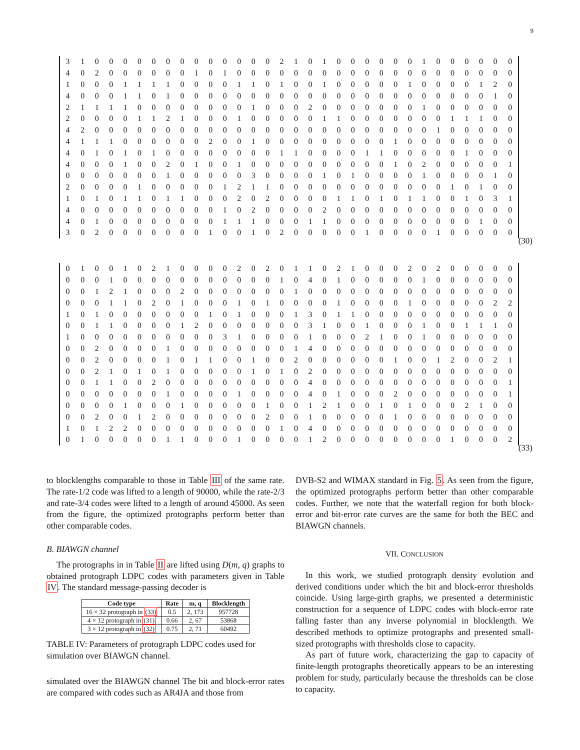9
| 3 | 1 | 0 | 0 | 0 | 0 | 0 | 0 | 0 | 0 | 0 | 0 | 0 | 0 | 0 | 2 | 1 | 0 | 1 | 0 | 0 | 0 | 0 | 0 | 0 | 1 | 0 | 0 | 0 | 0 | 0 | 0 |
| 4 | 0 | 2 | 0 | 0 | 0 | 0 | 0 | 0 | 1 | 0 | 1 | 0 | 0 | 0 | 0 | 0 | 0 | 0 | 0 | 0 | 0 | 0 | 0 | 0 | 0 | 0 | 0 | 0 | 0 | 0 | 0 |
| 1 | 0 | 0 | 0 | 1 | 1 | 1 | 1 | 0 | 0 | 0 | 0 | 1 | 1 | 0 | 1 | 0 | 0 | 1 | 0 | 0 | 0 | 0 | 0 | 1 | 0 | 0 | 0 | 0 | 1 | 2 | 0 |
| 4 | 0 | 0 | 0 | 1 | 1 | 0 | 1 | 0 | 0 | 0 | 0 | 0 | 0 | 0 | 0 | 0 | 0 | 0 | 0 | 0 | 0 | 0 | 0 | 0 | 0 | 0 | 0 | 0 | 0 | 1 | 0 |
| 2 | 1 | 1 | 1 | 1 | 0 | 0 | 0 | 0 | 0 | 0 | 0 | 0 | 1 | 0 | 0 | 0 | 2 | 0 | 0 | 0 | 0 | 0 | 0 | 0 | 1 | 0 | 0 | 0 | 0 | 0 | 0 |
| 2 | 0 | 0 | 0 | 0 | 1 | 1 | 2 | 1 | 0 | 0 | 0 | 1 | 0 | 0 | 0 | 0 | 0 | 1 | 1 | 0 | 0 | 0 | 0 | 0 | 0 | 0 | 1 | 1 | 1 | 0 | 0 |
| 4 | 2 | 0 | 0 | 0 | 0 | 0 | 0 | 0 | 0 | 0 | 0 | 0 | 0 | 0 | 0 | 0 | 0 | 0 | 0 | 0 | 0 | 0 | 0 | 0 | 0 | 1 | 0 | 0 | 0 | 0 | 0 |
| 4 | 1 | 1 | 1 | 0 | 0 | 0 | 0 | 0 | 0 | 2 | 0 | 0 | 1 | 0 | 0 | 0 | 0 | 0 | 0 | 0 | 0 | 0 | 1 | 0 | 0 | 0 | 0 | 0 | 0 | 0 | 0 |
| 4 | 0 | 1 | 0 | 1 | 0 | 1 | 0 | 0 | 0 | 0 | 0 | 0 | 0 | 0 | 1 | 1 | 0 | 0 | 0 | 0 | 1 | 1 | 0 | 0 | 0 | 0 | 0 | 1 | 0 | 0 | 0 |
| 4 | 0 | 0 | 0 | 1 | 0 | 0 | 2 | 0 | 1 | 0 | 0 | 1 | 0 | 0 | 0 | 0 | 0 | 0 | 0 | 0 | 0 | 0 | 1 | 0 | 2 | 0 | 0 | 0 | 0 | 0 | 1 |
| 0 | 0 | 0 | 0 | 0 | 0 | 0 | 1 | 0 | 0 | 0 | 0 | 0 | 3 | 0 | 0 | 0 | 0 | 1 | 0 | 1 | 0 | 0 | 0 | 0 | 1 | 0 | 0 | 0 | 0 | 1 | 0 |
| 2 | 0 | 0 | 0 | 0 | 1 | 0 | 0 | 0 | 0 | 0 | 1 | 2 | 1 | 1 | 0 | 0 | 0 | 0 | 0 | 0 | 0 | 0 | 0 | 0 | 0 | 0 | 1 | 0 | 1 | 0 | 0 |
| 1 | 0 | 1 | 0 | 1 | 1 | 0 | 1 | 1 | 0 | 0 | 0 | 2 | 0 | 2 | 0 | 0 | 0 | 0 | 1 | 1 | 0 | 1 | 0 | 1 | 1 | 0 | 0 | 1 | 0 | 3 | 1 |
| 4 | 0 | 0 | 0 | 0 | 0 | 0 | 0 | 0 | 0 | 0 | 1 | 0 | 2 | 0 | 0 | 0 | 0 | 2 | 0 | 0 | 0 | 0 | 0 | 0 | 0 | 0 | 0 | 0 | 0 | 0 | 0 |
| 4 | 0 | 1 | 0 | 0 | 0 | 0 | 0 | 0 | 0 | 0 | 1 | 1 | 1 | 0 | 0 | 0 | 1 | 1 | 0 | 0 | 0 | 0 | 0 | 0 | 0 | 0 | 0 | 0 | 1 | 0 | 0 |
| 3 | 0 | 2 | 0 | 0 | 0 | 0 | 0 | 0 | 0 | 1 | 0 | 0 | 1 | 0 | 2 | 0 | 0 | 0 | 0 | 0 | 1 | 0 | 0 | 0 | 0 | 1 | 0 | 0 | 0 | 0 | 0 |
(30)
| 0 | 1 | 0 | 0 | 1 | 0 | 2 | 1 | 0 | 0 | 0 | 0 | 2 | 0 | 2 | 0 | 1 | 1 | 0 | 2 | 1 | 0 | 0 | 0 | 2 | 0 | 2 | 0 | 0 | 0 | 0 | 0 |
| 0 | 0 | 0 | 1 | 0 | 0 | 0 | 0 | 0 | 0 | 0 | 0 | 0 | 0 | 0 | 1 | 0 | 4 | 0 | 1 | 0 | 0 | 0 | 0 | 0 | 1 | 0 | 0 | 0 | 0 | 0 | 0 |
| 0 | 0 | 1 | 2 | 1 | 0 | 0 | 0 | 2 | 0 | 0 | 0 | 0 | 0 | 0 | 0 | 1 | 0 | 0 | 0 | 0 | 0 | 0 | 0 | 0 | 0 | 0 | 0 | 0 | 0 | 0 | 0 |
| 0 | 0 | 0 | 1 | 1 | 0 | 2 | 0 | 1 | 0 | 0 | 0 | 1 | 0 | 1 | 0 | 0 | 0 | 0 | 1 | 0 | 0 | 0 | 0 | 1 | 0 | 0 | 0 | 0 | 0 | 2 | 2 |
| 1 | 0 | 1 | 0 | 0 | 0 | 0 | 0 | 0 | 0 | 1 | 0 | 1 | 0 | 0 | 0 | 1 | 3 | 0 | 1 | 1 | 0 | 0 | 0 | 0 | 0 | 0 | 0 | 0 | 0 | 0 | 0 |
| 0 | 0 | 1 | 1 | 0 | 0 | 0 | 0 | 1 | 2 | 0 | 0 | 0 | 0 | 0 | 0 | 0 | 3 | 1 | 0 | 0 | 1 | 0 | 0 | 0 | 1 | 0 | 0 | 1 | 1 | 1 | 0 |
| 1 | 0 | 0 | 0 | 0 | 0 | 0 | 0 | 0 | 0 | 0 | 3 | 1 | 0 | 0 | 0 | 0 | 1 | 0 | 0 | 0 | 2 | 1 | 0 | 0 | 1 | 0 | 0 | 0 | 0 | 0 | 0 |
| 0 | 0 | 2 | 0 | 0 | 0 | 0 | 1 | 0 | 0 | 0 | 0 | 0 | 0 | 0 | 0 | 1 | 4 | 0 | 0 | 0 | 0 | 0 | 0 | 0 | 0 | 0 | 0 | 0 | 0 | 0 | 0 |
| 0 | 0 | 2 | 0 | 0 | 0 | 0 | 1 | 0 | 1 | 1 | 0 | 0 | 1 | 0 | 0 | 2 | 0 | 0 | 0 | 0 | 0 | 0 | 1 | 0 | 0 | 1 | 2 | 0 | 0 | 2 | 1 |
| 0 | 0 | 2 | 1 | 0 | 1 | 0 | 1 | 0 | 0 | 0 | 0 | 0 | 1 | 0 | 1 | 0 | 2 | 0 | 0 | 0 | 0 | 0 | 0 | 0 | 0 | 0 | 0 | 0 | 0 | 0 | 0 |
| 0 | 0 | 1 | 1 | 0 | 0 | 2 | 0 | 0 | 0 | 0 | 0 | 0 | 0 | 0 | 0 | 0 | 4 | 0 | 0 | 0 | 0 | 0 | 0 | 0 | 0 | 0 | 0 | 0 | 0 | 0 | 1 |
| 0 | 0 | 0 | 0 | 0 | 0 | 0 | 1 | 0 | 0 | 0 | 0 | 1 | 0 | 0 | 0 | 0 | 4 | 0 | 1 | 0 | 0 | 0 | 2 | 0 | 0 | 0 | 0 | 0 | 0 | 0 | 1 |
| 0 | 0 | 0 | 0 | 1 | 0 | 0 | 0 | 1 | 0 | 0 | 0 | 0 | 0 | 1 | 0 | 0 | 1 | 2 | 1 | 0 | 0 | 1 | 0 | 1 | 0 | 0 | 0 | 2 | 1 | 0 | 0 |
| 0 | 0 | 2 | 0 | 0 | 1 | 2 | 0 | 0 | 0 | 0 | 0 | 0 | 0 | 2 | 0 | 0 | 1 | 0 | 0 | 0 | 0 | 0 | 1 | 0 | 0 | 0 | 0 | 0 | 0 | 0 | 0 |
| 1 | 0 | 1 | 2 | 2 | 0 | 0 | 0 | 0 | 0 | 0 | 0 | 0 | 0 | 0 | 1 | 0 | 4 | 0 | 0 | 0 | 0 | 0 | 0 | 0 | 0 | 0 | 0 | 0 | 0 | 0 | 0 |
| 0 | 1 | 0 | 0 | 0 | 0 | 0 | 1 | 1 | 0 | 0 | 0 | 1 | 0 | 0 | 0 | 0 | 1 | 2 | 0 | 0 | 0 | 0 | 0 | 0 | 0 | 0 | 1 | 0 | 0 | 0 | 2 |
(33)
to blocklengths comparable to those in Table III of the same rate. The rate-1/2 code was lifted to a length of 90000, while the rate-2/3 and rate-3/4 codes were lifted to a length of around 45000. As seen from the figure, the optimized protographs perform better than other comparable codes.
B. BIAWGN channel
The protographs in in Table II are lifted using D(m, q) graphs to obtained protograph LDPC codes with parameters given in Table IV. The standard message-passing decoder is
| Code type | Rate | m, q | Blocklength |
| --- | --- | --- | --- |
| 16 × 32 protograph in (33) | 0.5 | 2, 173 | 957728 |
| 4 × 12 protograph in (31) | 0.66 | 2, 67 | 53868 |
| 3 × 12 protograph in (32) | 0.75 | 2, 71 | 60492 |
TABLE IV: Parameters of protograph LDPC codes used for simulation over BIAWGN channel.
simulated over the BIAWGN channel The bit and block-error rates are compared with codes such as AR4JA and those from
DVB-S2 and WIMAX standard in Fig. 5. As seen from the figure, the optimized protographs perform better than other comparable codes. Further, we note that the waterfall region for both block-error and bit-error rate curves are the same for both the BEC and BIAWGN channels.
VII. CONCLUSION
In this work, we studied protograph density evolution and derived conditions under which the bit and block-error thresholds coincide. Using large-girth graphs, we presented a deterministic construction for a sequence of LDPC codes with block-error rate falling faster than any inverse polynomial in blocklength. We described methods to optimize protographs and presented small-sized protographs with thresholds close to capacity.
As part of future work, characterizing the gap to capacity of finite-length protographs theoretically appears to be an interesting problem for study, particularly because the thresholds can be close to capacity.